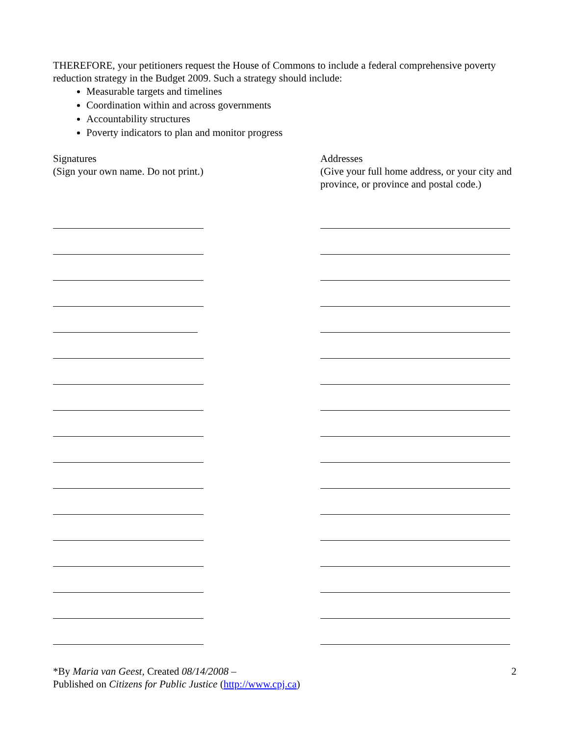THEREFORE, your petitioners request the House of Commons to include a federal comprehensive poverty reduction strategy in the Budget 2009. Such a strategy should include:
Measurable targets and timelines
Coordination within and across governments
Accountability structures
Poverty indicators to plan and monitor progress
Signatures
(Sign your own name. Do not print.)
Addresses
(Give your full home address, or your city and province, or province and postal code.)
*By Maria van Geest, Created 08/14/2008 –
Published on Citizens for Public Justice (http://www.cpj.ca)
2